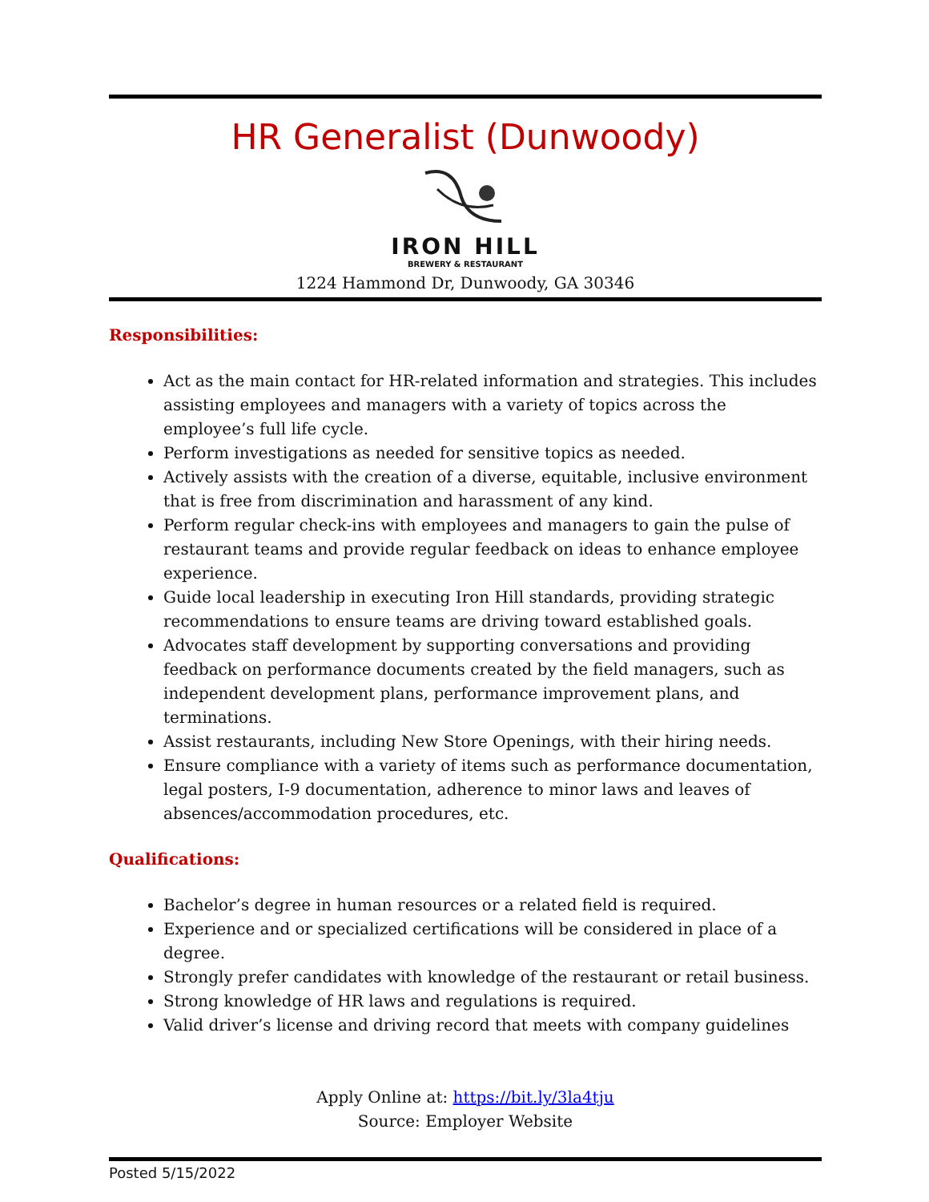HR Generalist (Dunwoody)
IRON HILL
BREWERY & RESTAURANT
1224 Hammond Dr, Dunwoody, GA 30346
Responsibilities:
Act as the main contact for HR-related information and strategies. This includes assisting employees and managers with a variety of topics across the employee’s full life cycle.
Perform investigations as needed for sensitive topics as needed.
Actively assists with the creation of a diverse, equitable, inclusive environment that is free from discrimination and harassment of any kind.
Perform regular check-ins with employees and managers to gain the pulse of restaurant teams and provide regular feedback on ideas to enhance employee experience.
Guide local leadership in executing Iron Hill standards, providing strategic recommendations to ensure teams are driving toward established goals.
Advocates staff development by supporting conversations and providing feedback on performance documents created by the field managers, such as independent development plans, performance improvement plans, and terminations.
Assist restaurants, including New Store Openings, with their hiring needs.
Ensure compliance with a variety of items such as performance documentation, legal posters, I-9 documentation, adherence to minor laws and leaves of absences/accommodation procedures, etc.
Qualifications:
Bachelor’s degree in human resources or a related field is required.
Experience and or specialized certifications will be considered in place of a degree.
Strongly prefer candidates with knowledge of the restaurant or retail business.
Strong knowledge of HR laws and regulations is required.
Valid driver’s license and driving record that meets with company guidelines
Apply Online at: https://bit.ly/3la4tju
Source: Employer Website
Posted 5/15/2022